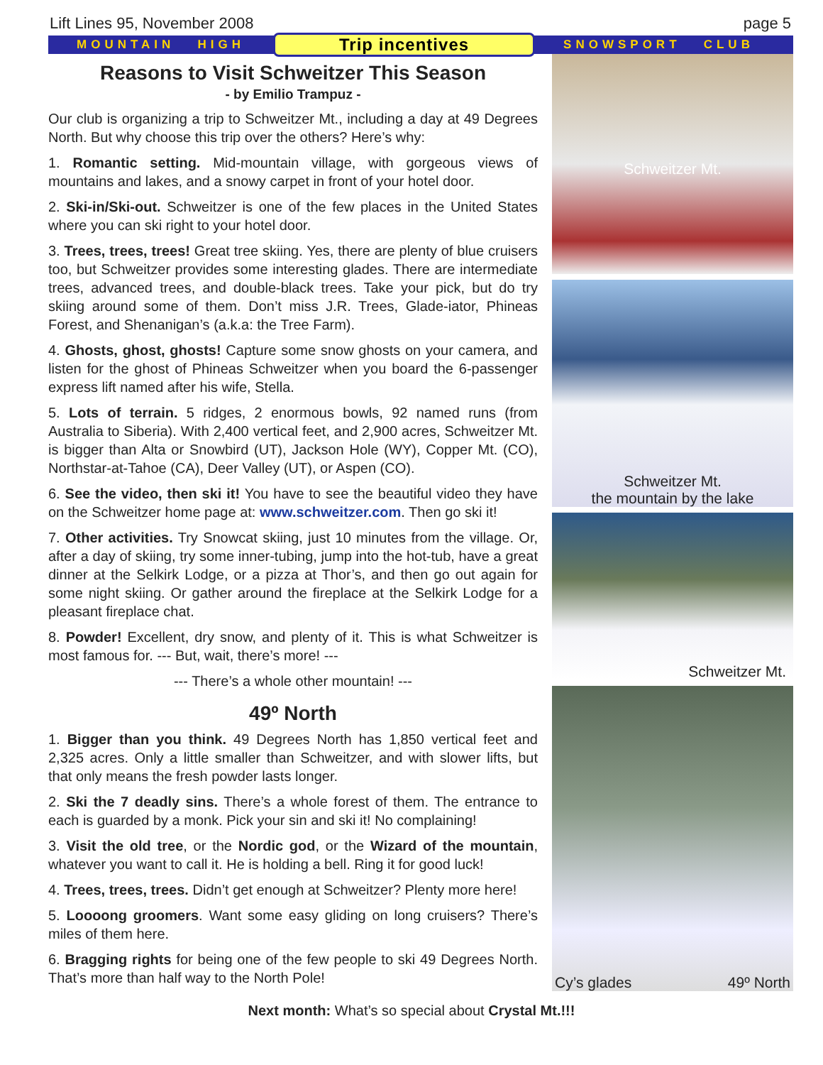Lift Lines 95, November 2008 page 5
MOUNTAIN HIGH Trip incentives SNOWSPORT CLUB
Reasons to Visit Schweitzer This Season
- by Emilio Trampuz -
Our club is organizing a trip to Schweitzer Mt., including a day at 49 Degrees North. But why choose this trip over the others? Here’s why:
1. Romantic setting. Mid-mountain village, with gorgeous views of mountains and lakes, and a snowy carpet in front of your hotel door.
2. Ski-in/Ski-out. Schweitzer is one of the few places in the United States where you can ski right to your hotel door.
3. Trees, trees, trees! Great tree skiing. Yes, there are plenty of blue cruisers too, but Schweitzer provides some interesting glades. There are intermediate trees, advanced trees, and double-black trees. Take your pick, but do try skiing around some of them. Don’t miss J.R. Trees, Glade-iator, Phineas Forest, and Shenanigan’s (a.k.a: the Tree Farm).
4. Ghosts, ghost, ghosts! Capture some snow ghosts on your camera, and listen for the ghost of Phineas Schweitzer when you board the 6-passenger express lift named after his wife, Stella.
5. Lots of terrain. 5 ridges, 2 enormous bowls, 92 named runs (from Australia to Siberia). With 2,400 vertical feet, and 2,900 acres, Schweitzer Mt. is bigger than Alta or Snowbird (UT), Jackson Hole (WY), Copper Mt. (CO), Northstar-at-Tahoe (CA), Deer Valley (UT), or Aspen (CO).
6. See the video, then ski it! You have to see the beautiful video they have on the Schweitzer home page at: www.schweitzer.com. Then go ski it!
7. Other activities. Try Snowcat skiing, just 10 minutes from the village. Or, after a day of skiing, try some inner-tubing, jump into the hot-tub, have a great dinner at the Selkirk Lodge, or a pizza at Thor’s, and then go out again for some night skiing. Or gather around the fireplace at the Selkirk Lodge for a pleasant fireplace chat.
8. Powder! Excellent, dry snow, and plenty of it. This is what Schweitzer is most famous for. --- But, wait, there’s more! ---
--- There’s a whole other mountain! ---
49º North
1. Bigger than you think. 49 Degrees North has 1,850 vertical feet and 2,325 acres. Only a little smaller than Schweitzer, and with slower lifts, but that only means the fresh powder lasts longer.
2. Ski the 7 deadly sins. There’s a whole forest of them. The entrance to each is guarded by a monk. Pick your sin and ski it! No complaining!
3. Visit the old tree, or the Nordic god, or the Wizard of the mountain, whatever you want to call it. He is holding a bell. Ring it for good luck!
4. Trees, trees, trees. Didn’t get enough at Schweitzer? Plenty more here!
5. Loooong groomers. Want some easy gliding on long cruisers? There’s miles of them here.
6. Bragging rights for being one of the few people to ski 49 Degrees North. That’s more than half way to the North Pole!
Schweitzer Mt.
Schweitzer Mt.
the mountain by the lake
Schweitzer Mt.
Cy’s glades 49º North
Next month: What’s so special about Crystal Mt.!!!